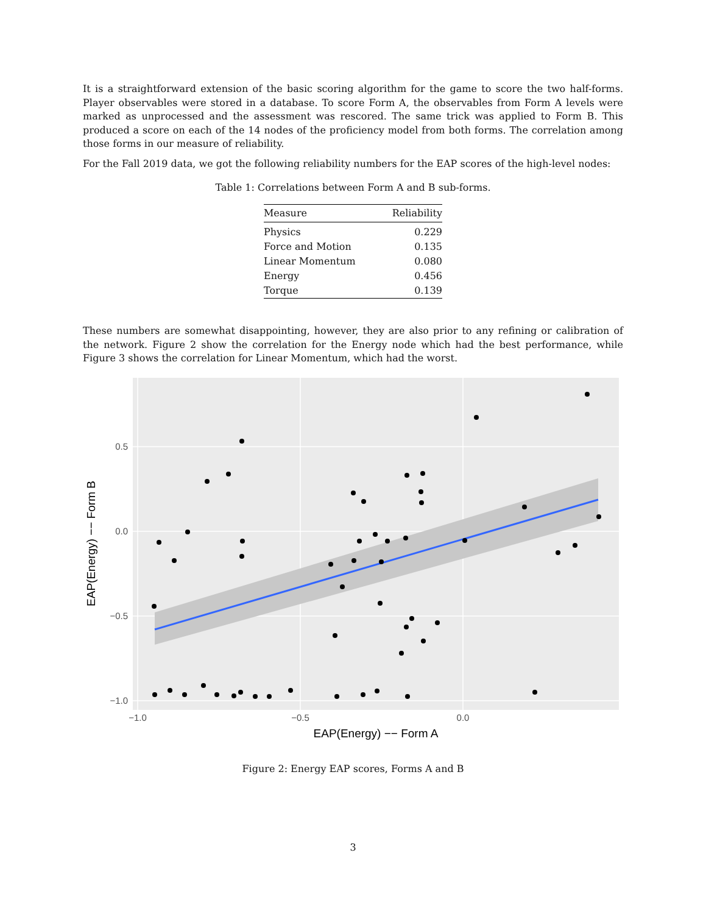It is a straightforward extension of the basic scoring algorithm for the game to score the two half-forms. Player observables were stored in a database. To score Form A, the observables from Form A levels were marked as unprocessed and the assessment was rescored. The same trick was applied to Form B. This produced a score on each of the 14 nodes of the proficiency model from both forms. The correlation among those forms in our measure of reliability.
For the Fall 2019 data, we got the following reliability numbers for the EAP scores of the high-level nodes:
Table 1: Correlations between Form A and B sub-forms.
| Measure | Reliability |
| --- | --- |
| Physics | 0.229 |
| Force and Motion | 0.135 |
| Linear Momentum | 0.080 |
| Energy | 0.456 |
| Torque | 0.139 |
These numbers are somewhat disappointing, however, they are also prior to any refining or calibration of the network. Figure 2 show the correlation for the Energy node which had the best performance, while Figure 3 shows the correlation for Linear Momentum, which had the worst.
0.5
0.0
−0.5
−1.0
−1.0
−0.5
0.0
EAP(Energy) −− Form A
EAP(Energy) −− Form B
Figure 2: Energy EAP scores, Forms A and B
3